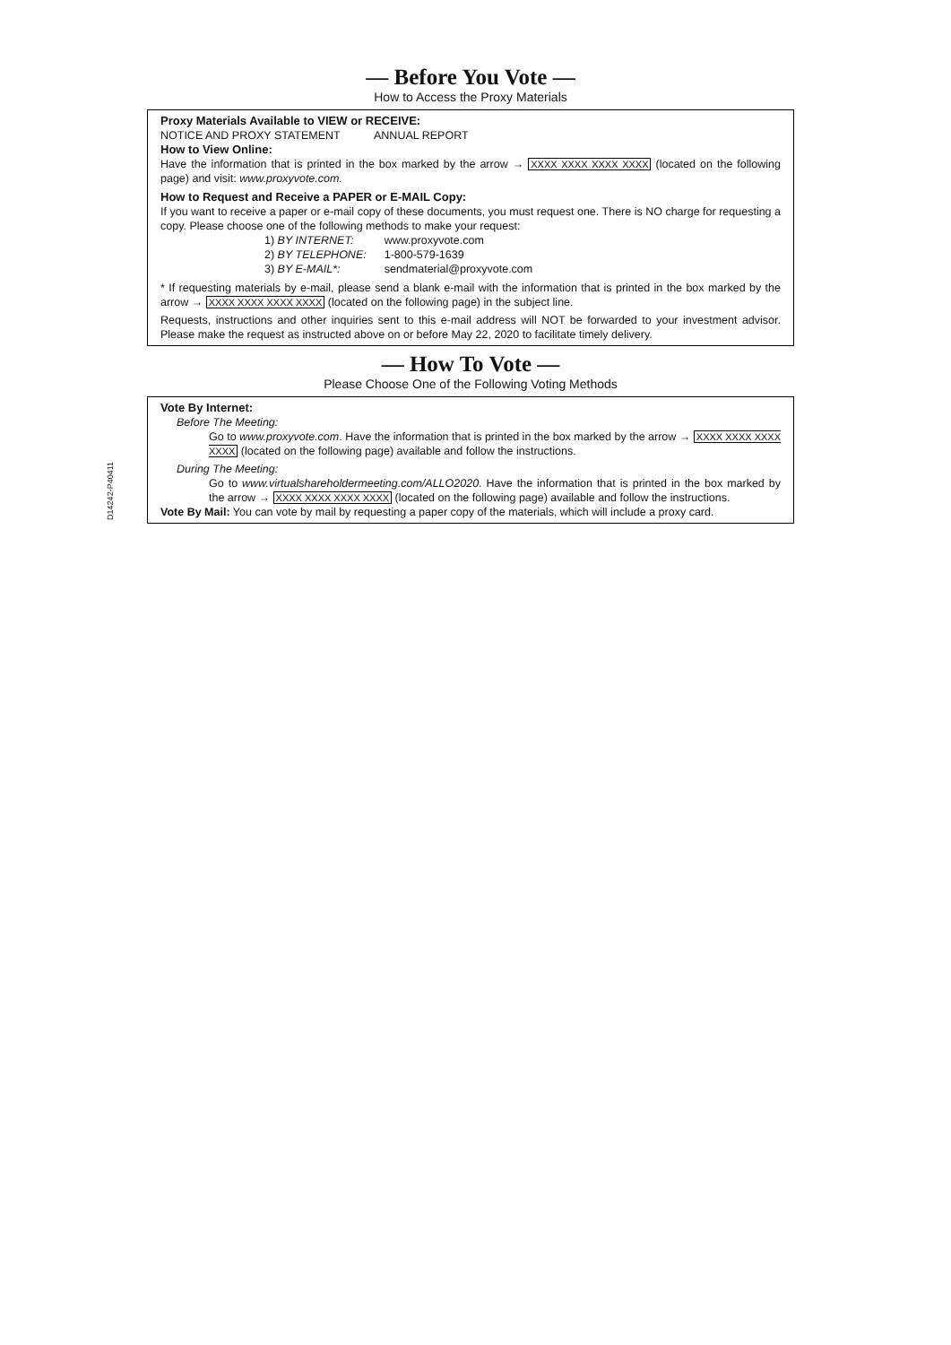D14242-P40411
— Before You Vote —
How to Access the Proxy Materials
Proxy Materials Available to VIEW or RECEIVE:
NOTICE AND PROXY STATEMENT ANNUAL REPORT
How to View Online:
Have the information that is printed in the box marked by the arrow → XXXX XXXX XXXX XXXX (located on the following page) and visit: www.proxyvote.com.
How to Request and Receive a PAPER or E-MAIL Copy:
If you want to receive a paper or e-mail copy of these documents, you must request one. There is NO charge for requesting a copy. Please choose one of the following methods to make your request:
| 1) BY INTERNET: | www.proxyvote.com |
| 2) BY TELEPHONE: | 1-800-579-1639 |
| 3) BY E-MAIL*: | sendmaterial@proxyvote.com |
* If requesting materials by e-mail, please send a blank e-mail with the information that is printed in the box marked by the arrow → XXXX XXXX XXXX XXXX (located on the following page) in the subject line.
Requests, instructions and other inquiries sent to this e-mail address will NOT be forwarded to your investment advisor. Please make the request as instructed above on or before May 22, 2020 to facilitate timely delivery.
— How To Vote —
Please Choose One of the Following Voting Methods
Vote By Internet:
Before The Meeting:
Go to www.proxyvote.com. Have the information that is printed in the box marked by the arrow → XXXX XXXX XXXX XXXX (located on the following page) available and follow the instructions.
During The Meeting:
Go to www.virtualshareholdermeeting.com/ALLO2020. Have the information that is printed in the box marked by the arrow → XXXX XXXX XXXX XXXX (located on the following page) available and follow the instructions.
Vote By Mail: You can vote by mail by requesting a paper copy of the materials, which will include a proxy card.